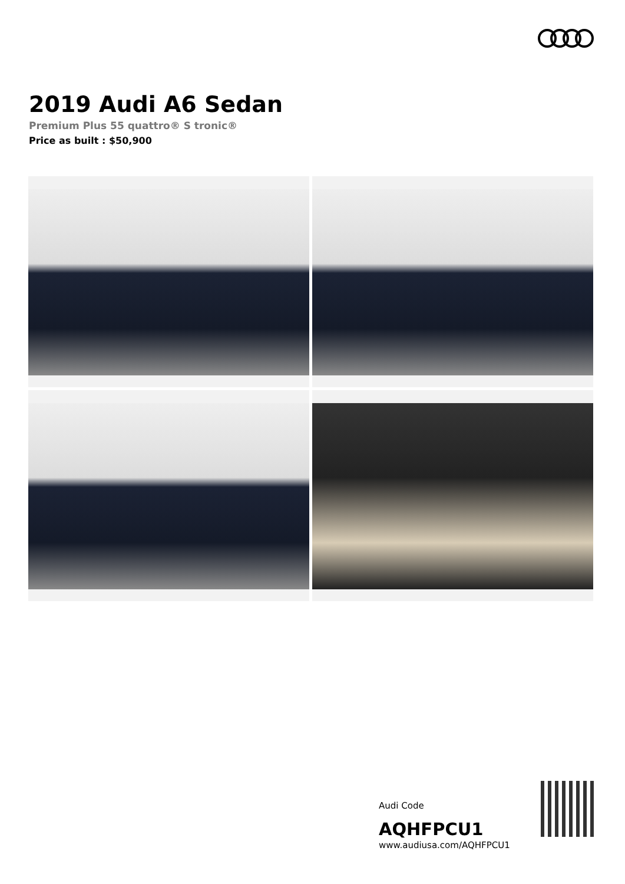2019 Audi A6 Sedan
Premium Plus 55 quattro® S tronic®
Price as built : $50,900
Audi Code
AQHFPCU1
www.audiusa.com/AQHFPCU1